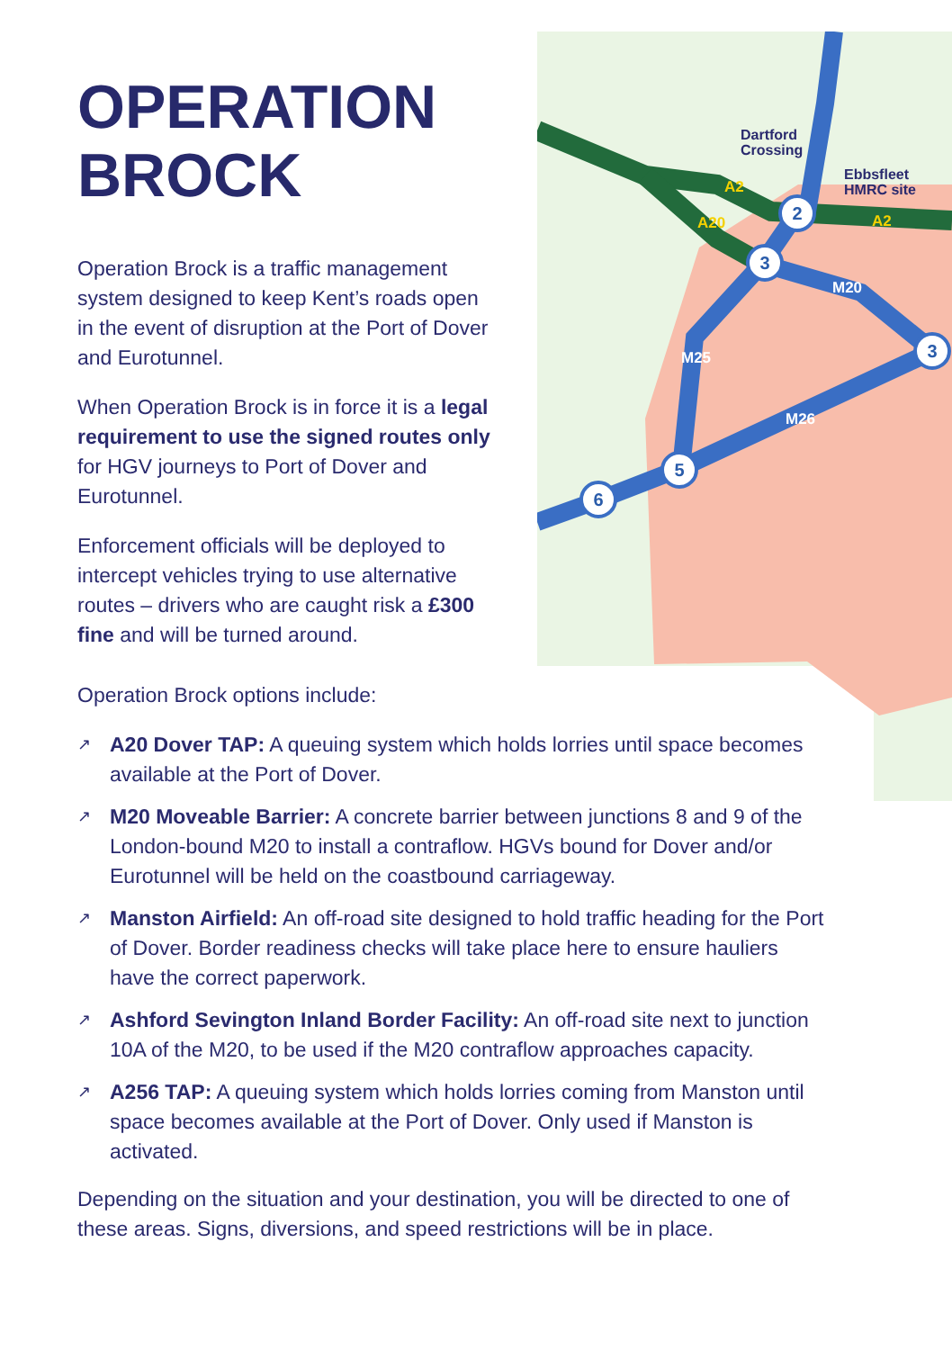2
3
3
5
6
Dartford
Crossing
Ebbsfleet
HMRC site
A2
A2
A20
M20
M26
M25
OPERATION
BROCK
Operation Brock is a traffic management system designed to keep Kent’s roads open in the event of disruption at the Port of Dover and Eurotunnel.
When Operation Brock is in force it is a legal requirement to use the signed routes only for HGV journeys to Port of Dover and Eurotunnel.
Enforcement officials will be deployed to intercept vehicles trying to use alternative routes – drivers who are caught risk a £300 fine and will be turned around.
Operation Brock options include:
↗ A20 Dover TAP: A queuing system which holds lorries until space becomes available at the Port of Dover.
↗ M20 Moveable Barrier: A concrete barrier between junctions 8 and 9 of the London-bound M20 to install a contraflow. HGVs bound for Dover and/or Eurotunnel will be held on the coastbound carriageway.
↗ Manston Airfield: An off-road site designed to hold traffic heading for the Port of Dover. Border readiness checks will take place here to ensure hauliers have the correct paperwork.
↗ Ashford Sevington Inland Border Facility: An off-road site next to junction 10A of the M20, to be used if the M20 contraflow approaches capacity.
↗ A256 TAP: A queuing system which holds lorries coming from Manston until space becomes available at the Port of Dover. Only used if Manston is activated.
Depending on the situation and your destination, you will be directed to one of these areas. Signs, diversions, and speed restrictions will be in place.